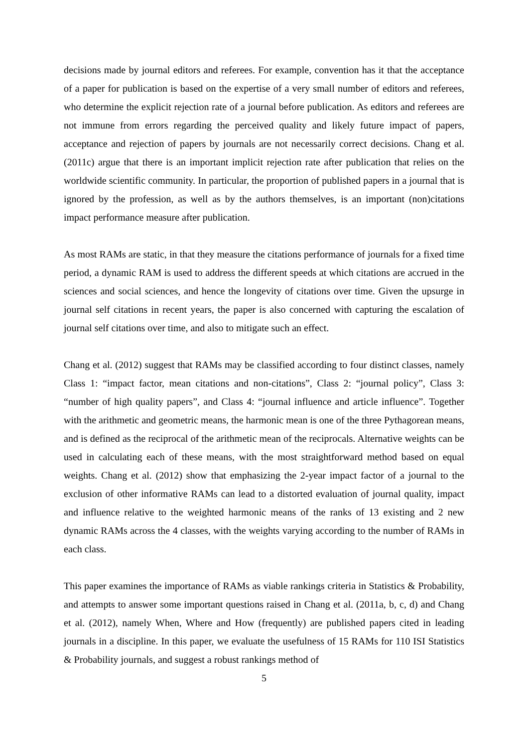decisions made by journal editors and referees. For example, convention has it that the acceptance of a paper for publication is based on the expertise of a very small number of editors and referees, who determine the explicit rejection rate of a journal before publication. As editors and referees are not immune from errors regarding the perceived quality and likely future impact of papers, acceptance and rejection of papers by journals are not necessarily correct decisions. Chang et al. (2011c) argue that there is an important implicit rejection rate after publication that relies on the worldwide scientific community. In particular, the proportion of published papers in a journal that is ignored by the profession, as well as by the authors themselves, is an important (non)citations impact performance measure after publication.
As most RAMs are static, in that they measure the citations performance of journals for a fixed time period, a dynamic RAM is used to address the different speeds at which citations are accrued in the sciences and social sciences, and hence the longevity of citations over time. Given the upsurge in journal self citations in recent years, the paper is also concerned with capturing the escalation of journal self citations over time, and also to mitigate such an effect.
Chang et al. (2012) suggest that RAMs may be classified according to four distinct classes, namely Class 1: “impact factor, mean citations and non-citations”, Class 2: “journal policy”, Class 3: “number of high quality papers”, and Class 4: “journal influence and article influence”. Together with the arithmetic and geometric means, the harmonic mean is one of the three Pythagorean means, and is defined as the reciprocal of the arithmetic mean of the reciprocals. Alternative weights can be used in calculating each of these means, with the most straightforward method based on equal weights. Chang et al. (2012) show that emphasizing the 2-year impact factor of a journal to the exclusion of other informative RAMs can lead to a distorted evaluation of journal quality, impact and influence relative to the weighted harmonic means of the ranks of 13 existing and 2 new dynamic RAMs across the 4 classes, with the weights varying according to the number of RAMs in each class.
This paper examines the importance of RAMs as viable rankings criteria in Statistics & Probability, and attempts to answer some important questions raised in Chang et al. (2011a, b, c, d) and Chang et al. (2012), namely When, Where and How (frequently) are published papers cited in leading journals in a discipline. In this paper, we evaluate the usefulness of 15 RAMs for 110 ISI Statistics & Probability journals, and suggest a robust rankings method of
5